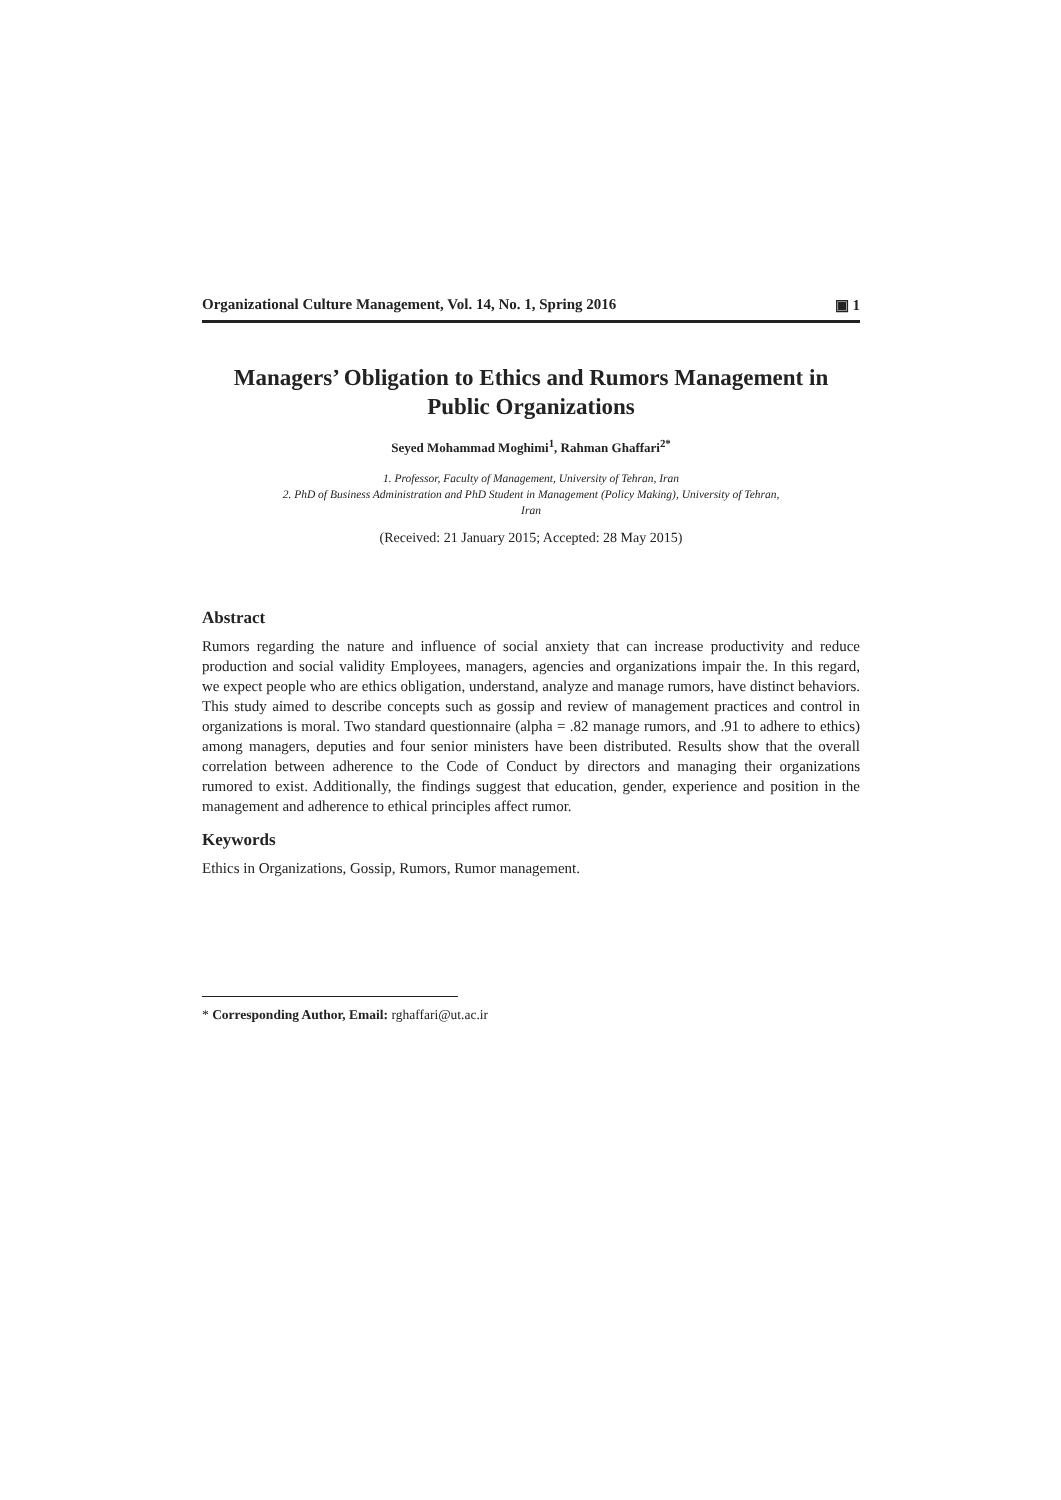Organizational Culture Management, Vol. 14, No. 1, Spring 2016 ▣ 1
Managers’ Obligation to Ethics and Rumors Management in Public Organizations
Seyed Mohammad Moghimi<sup>1</sup>, Rahman Ghaffari<sup>2*</sup>
1. Professor, Faculty of Management, University of Tehran, Iran
2. PhD of Business Administration and PhD Student in Management (Policy Making), University of Tehran,
Iran
(Received: 21 January 2015; Accepted: 28 May 2015)
Abstract
Rumors regarding the nature and influence of social anxiety that can increase productivity and reduce production and social validity Employees, managers, agencies and organizations impair the. In this regard, we expect people who are ethics obligation, understand, analyze and manage rumors, have distinct behaviors. This study aimed to describe concepts such as gossip and review of management practices and control in organizations is moral. Two standard questionnaire (alpha = .82 manage rumors, and .91 to adhere to ethics) among managers, deputies and four senior ministers have been distributed. Results show that the overall correlation between adherence to the Code of Conduct by directors and managing their organizations rumored to exist. Additionally, the findings suggest that education, gender, experience and position in the management and adherence to ethical principles affect rumor.
Keywords
Ethics in Organizations, Gossip, Rumors, Rumor management.
* Corresponding Author, Email: rghaffari@ut.ac.ir